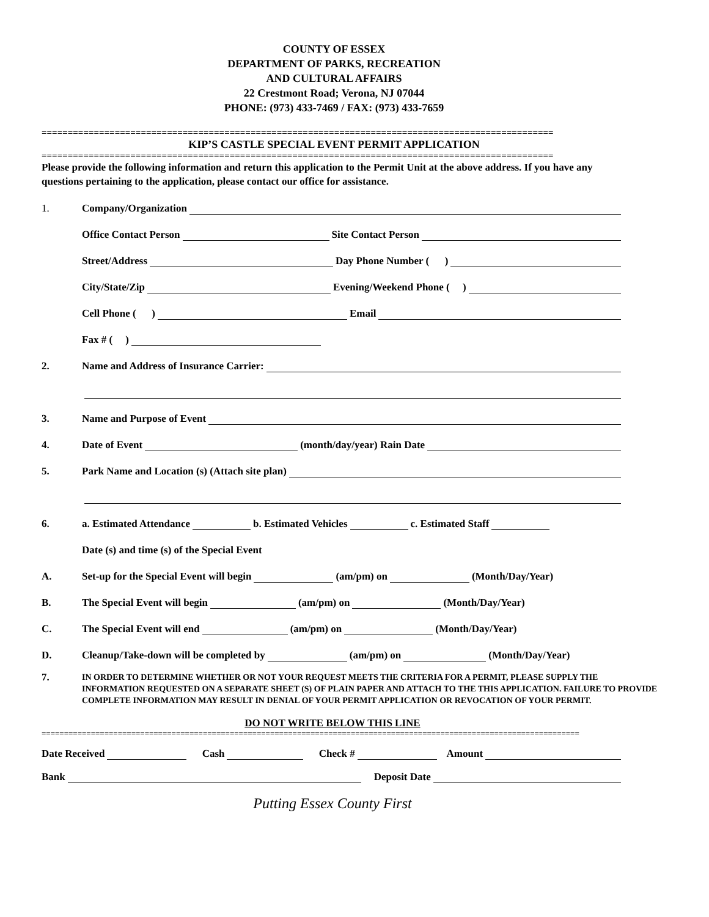COUNTY OF ESSEX
DEPARTMENT OF PARKS, RECREATION
AND CULTURAL AFFAIRS
22 Crestmont Road; Verona, NJ 07044
PHONE: (973) 433-7469 / FAX: (973) 433-7659
==================================================================================================
KIP’S CASTLE SPECIAL EVENT PERMIT APPLICATION
==================================================================================================
Please provide the following information and return this application to the Permit Unit at the above address. If you have any questions pertaining to the application, please contact our office for assistance.
1. Company/Organization
Office Contact Person Site Contact Person
Street/Address Day Phone Number ( )
City/State/Zip Evening/Weekend Phone ( )
Cell Phone ( ) Email
Fax # ( )
2. Name and Address of Insurance Carrier:
3. Name and Purpose of Event
4. Date of Event (month/day/year) Rain Date
5. Park Name and Location (s) (Attach site plan)
6. a. Estimated Attendance b. Estimated Vehicles c. Estimated Staff
Date (s) and time (s) of the Special Event
A. Set-up for the Special Event will begin (am/pm) on (Month/Day/Year)
B. The Special Event will begin (am/pm) on (Month/Day/Year)
C. The Special Event will end (am/pm) on (Month/Day/Year)
D. Cleanup/Take-down will be completed by (am/pm) on (Month/Day/Year)
7. IN ORDER TO DETERMINE WHETHER OR NOT YOUR REQUEST MEETS THE CRITERIA FOR A PERMIT, PLEASE SUPPLY THE INFORMATION REQUESTED ON A SEPARATE SHEET (S) OF PLAIN PAPER AND ATTACH TO THE THIS APPLICATION. FAILURE TO PROVIDE COMPLETE INFORMATION MAY RESULT IN DENIAL OF YOUR PERMIT APPLICATION OR REVOCATION OF YOUR PERMIT.
DO NOT WRITE BELOW THIS LINE
========================================================================================================================
Date Received Cash Check # Amount
Bank Deposit Date
Putting Essex County First